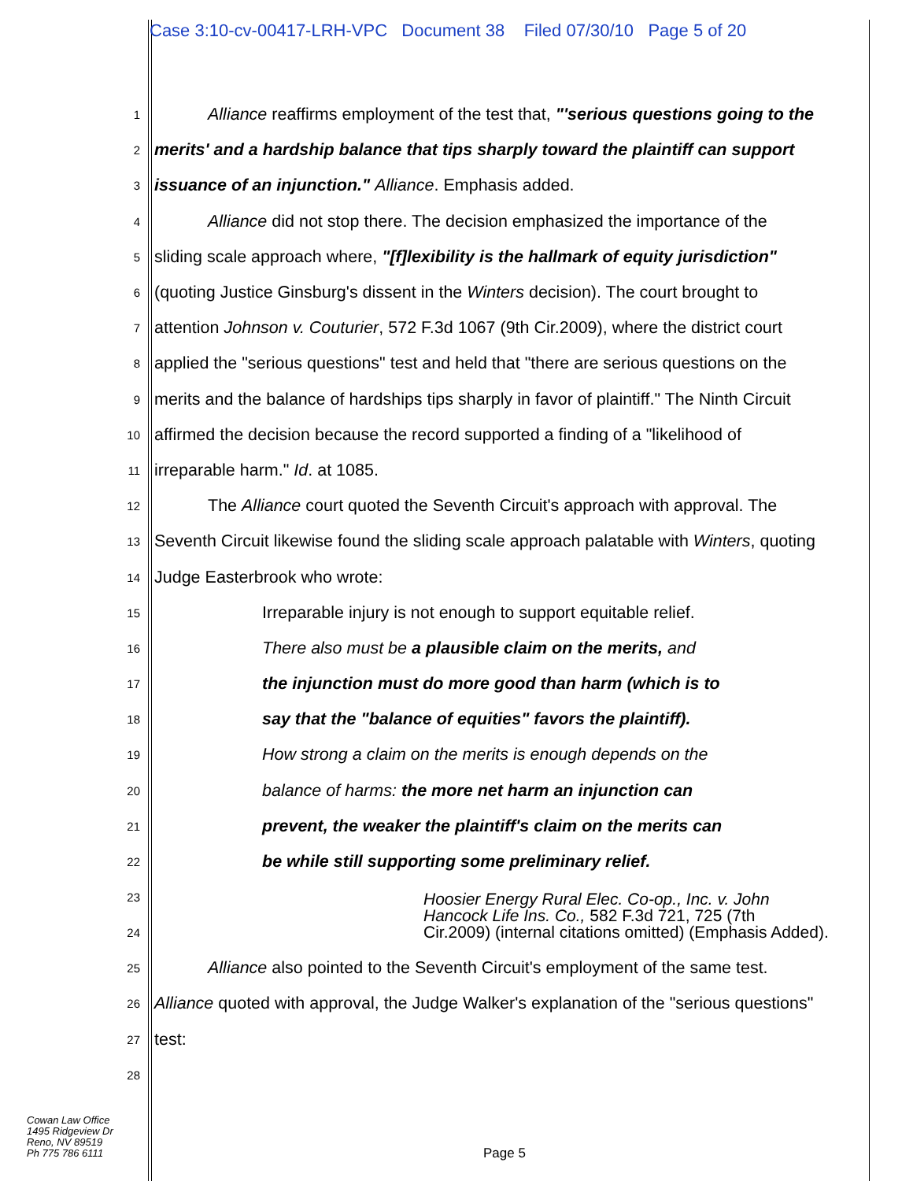Case 3:10-cv-00417-LRH-VPC Document 38 Filed 07/30/10 Page 5 of 20
1 Alliance reaffirms employment of the test that, "'serious questions going to the
2 merits' and a hardship balance that tips sharply toward the plaintiff can support
3 issuance of an injunction." Alliance. Emphasis added.
4 Alliance did not stop there. The decision emphasized the importance of the
5 sliding scale approach where, "[f]lexibility is the hallmark of equity jurisdiction"
6 (quoting Justice Ginsburg's dissent in the Winters decision). The court brought to
7 attention Johnson v. Couturier, 572 F.3d 1067 (9th Cir.2009), where the district court
8 applied the "serious questions" test and held that "there are serious questions on the
9 merits and the balance of hardships tips sharply in favor of plaintiff." The Ninth Circuit
10 affirmed the decision because the record supported a finding of a "likelihood of
11 irreparable harm." Id. at 1085.
12 The Alliance court quoted the Seventh Circuit's approach with approval. The
13 Seventh Circuit likewise found the sliding scale approach palatable with Winters, quoting
14 Judge Easterbrook who wrote:
15 Irreparable injury is not enough to support equitable relief.
16 There also must be a plausible claim on the merits, and
17 the injunction must do more good than harm (which is to
18 say that the "balance of equities" favors the plaintiff).
19 How strong a claim on the merits is enough depends on the
20 balance of harms: the more net harm an injunction can
21 prevent, the weaker the plaintiff's claim on the merits can
22 be while still supporting some preliminary relief.
23
24 Hoosier Energy Rural Elec. Co-op., Inc. v. John
Hancock Life Ins. Co., 582 F.3d 721, 725 (7th
Cir.2009) (internal citations omitted) (Emphasis Added).
25 Alliance also pointed to the Seventh Circuit's employment of the same test.
26 Alliance quoted with approval, the Judge Walker's explanation of the "serious questions"
27 test:
28
Cowan Law Office
1495 Ridgeview Dr
Reno, NV 89519
Ph 775 786 6111
Page 5